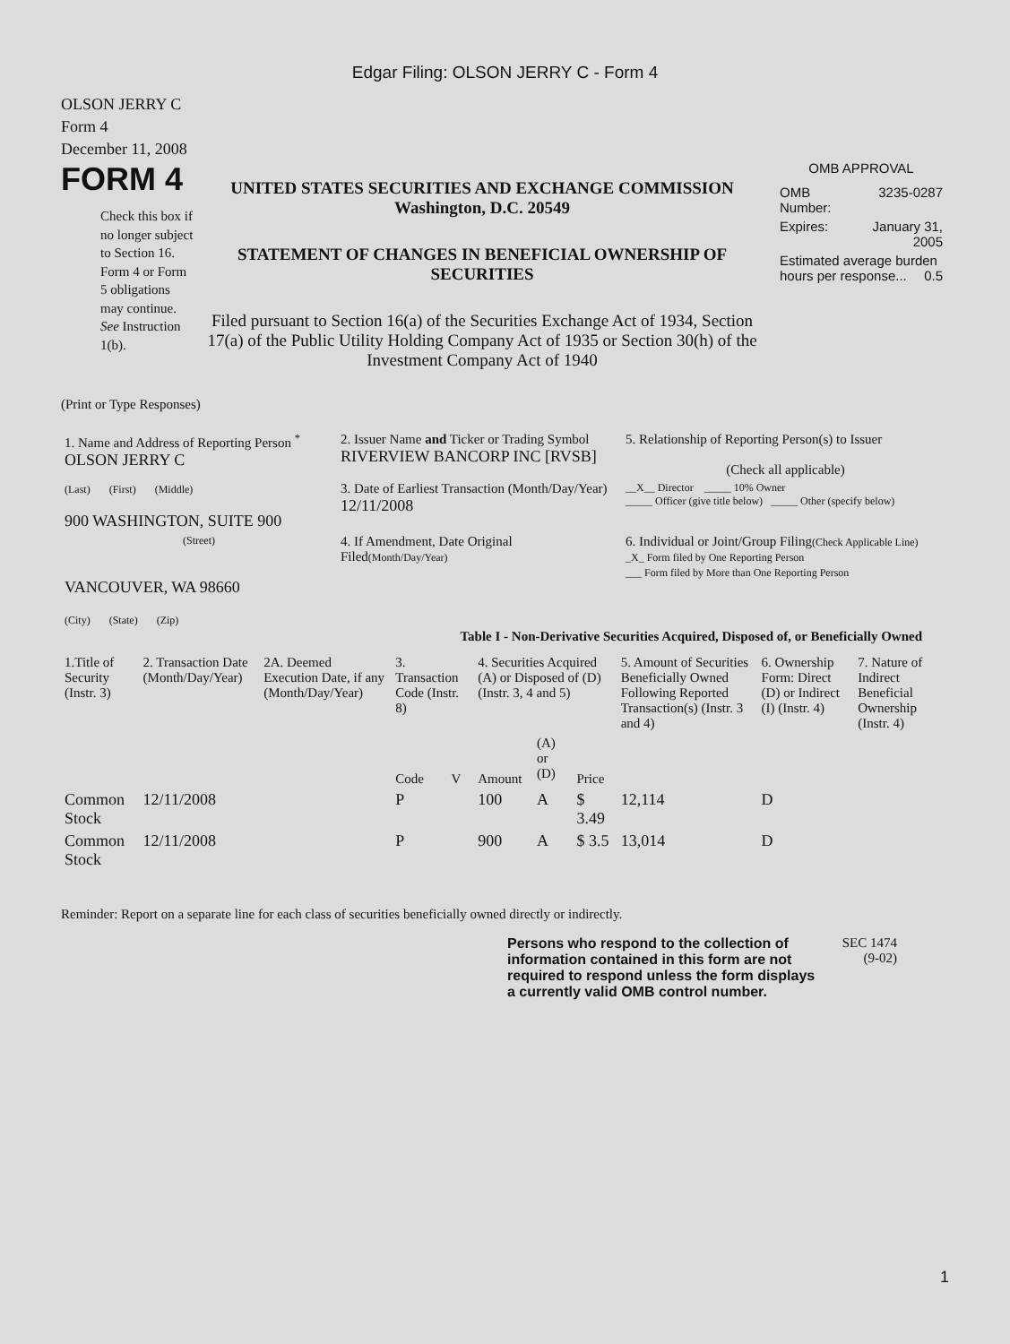Edgar Filing: OLSON JERRY C - Form 4
OLSON JERRY C
Form 4
December 11, 2008
FORM 4
Check this box if no longer subject to Section 16. Form 4 or Form 5 obligations may continue. See Instruction 1(b).
UNITED STATES SECURITIES AND EXCHANGE COMMISSION
Washington, D.C. 20549
STATEMENT OF CHANGES IN BENEFICIAL OWNERSHIP OF SECURITIES
Filed pursuant to Section 16(a) of the Securities Exchange Act of 1934, Section 17(a) of the Public Utility Holding Company Act of 1935 or Section 30(h) of the Investment Company Act of 1940
OMB APPROVAL
| OMB Number: | 3235-0287 |
| Expires: | January 31, 2005 |
| Estimated average burden hours per response... 0.5 | |
(Print or Type Responses)
| 1. Name and Address of Reporting Person <sup>*</sup> OLSON JERRY C | 2. Issuer Name and Ticker or Trading Symbol RIVERVIEW BANCORP INC [RVSB] | 5. Relationship of Reporting Person(s) to Issuer (Check all applicable) |
| (Last) (First) (Middle) 900 WASHINGTON, SUITE 900 | 3. Date of Earliest Transaction (Month/Day/Year) 12/11/2008 | __X__ Director _____ 10% Owner _____ Officer (give title below) _____ Other (specify below) |
| (Street) VANCOUVER, WA 98660 (City) (State) (Zip) | 4. If Amendment, Date Original Filed (Month/Day/Year) | 6. Individual or Joint/Group Filing (Check Applicable Line) _X_ Form filed by One Reporting Person ___ Form filed by More than One Reporting Person |
Table I - Non-Derivative Securities Acquired, Disposed of, or Beneficially Owned
| 1.Title of Security (Instr. 3) | 2. Transaction Date (Month/Day/Year) | 2A. Deemed Execution Date, if any (Month/Day/Year) | 3. Transaction Code (Instr. 8) | | 4. Securities Acquired (A) or Disposed of (D) (Instr. 3, 4 and 5) | | | 5. Amount of Securities Beneficially Owned Following Reported Transaction(s) (Instr. 3 and 4) | 6. Ownership Form: Direct (D) or Indirect (I) (Instr. 4) | 7. Nature of Indirect Beneficial Ownership (Instr. 4) |
| --- | --- | --- | --- | --- | --- | --- | --- | --- | --- | --- |
| | | | Code | V | Amount | (A) or (D) | Price | | | |
| Common Stock | 12/11/2008 | | P | | 100 | A | $ 3.49 | 12,114 | D | |
| Common Stock | 12/11/2008 | | P | | 900 | A | $ 3.5 | 13,014 | D | |
Reminder: Report on a separate line for each class of securities beneficially owned directly or indirectly.
Persons who respond to the collection of information contained in this form are not required to respond unless the form displays a currently valid OMB control number.
SEC 1474
(9-02)
1